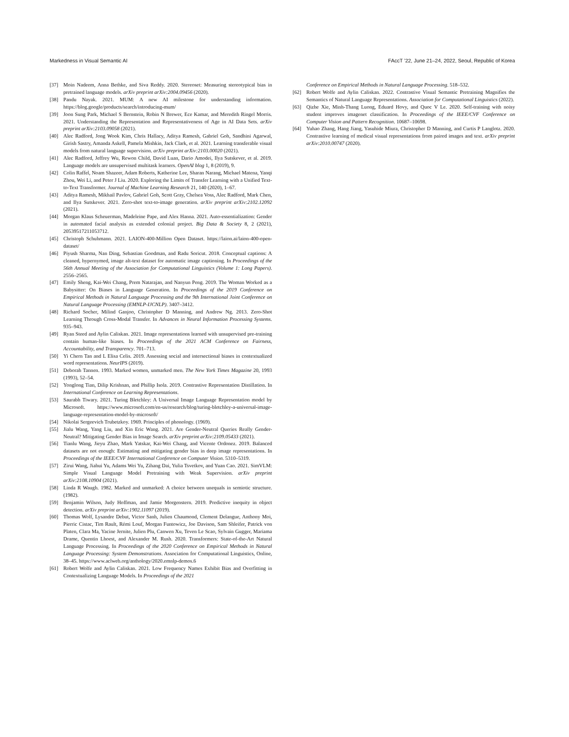Markedness in Visual Semantic AI FAccT ’22, June 21–24, 2022, Seoul, Republic of Korea
[37] Moin Nadeem, Anna Bethke, and Siva Reddy. 2020. Stereoset: Measuring stereotypical bias in pretrained language models. arXiv preprint arXiv:2004.09456 (2020).
[38] Pandu Nayak. 2021. MUM: A new AI milestone for understanding information. https://blog.google/products/search/introducing-mum/
[39] Joon Sung Park, Michael S Bernstein, Robin N Brewer, Ece Kamar, and Meredith Ringel Morris. 2021. Understanding the Representation and Representativeness of Age in AI Data Sets. arXiv preprint arXiv:2103.09058 (2021).
[40] Alec Radford, Jong Wook Kim, Chris Hallacy, Aditya Ramesh, Gabriel Goh, Sandhini Agarwal, Girish Sastry, Amanda Askell, Pamela Mishkin, Jack Clark, et al. 2021. Learning transferable visual models from natural language supervision. arXiv preprint arXiv:2103.00020 (2021).
[41] Alec Radford, Jeffrey Wu, Rewon Child, David Luan, Dario Amodei, Ilya Sutskever, et al. 2019. Language models are unsupervised multitask learners. OpenAI blog 1, 8 (2019), 9.
[42] Colin Raffel, Noam Shazeer, Adam Roberts, Katherine Lee, Sharan Narang, Michael Matena, Yanqi Zhou, Wei Li, and Peter J Liu. 2020. Exploring the Limits of Transfer Learning with a Unified Text-to-Text Transformer. Journal of Machine Learning Research 21, 140 (2020), 1–67.
[43] Aditya Ramesh, Mikhail Pavlov, Gabriel Goh, Scott Gray, Chelsea Voss, Alec Radford, Mark Chen, and Ilya Sutskever. 2021. Zero-shot text-to-image generation. arXiv preprint arXiv:2102.12092 (2021).
[44] Morgan Klaus Scheuerman, Madeleine Pape, and Alex Hanna. 2021. Auto-essentialization: Gender in automated facial analysis as extended colonial project. Big Data & Society 8, 2 (2021), 20539517211053712.
[45] Christoph Schuhmann. 2021. LAION-400-Million Open Dataset. https://laion.ai/laion-400-open-dataset/
[46] Piyush Sharma, Nan Ding, Sebastian Goodman, and Radu Soricut. 2018. Conceptual captions: A cleaned, hypernymed, image alt-text dataset for automatic image captioning. In Proceedings of the 56th Annual Meeting of the Association for Computational Linguistics (Volume 1: Long Papers). 2556–2565.
[47] Emily Sheng, Kai-Wei Chang, Prem Natarajan, and Nanyun Peng. 2019. The Woman Worked as a Babysitter: On Biases in Language Generation. In Proceedings of the 2019 Conference on Empirical Methods in Natural Language Processing and the 9th International Joint Conference on Natural Language Processing (EMNLP-IJCNLP). 3407–3412.
[48] Richard Socher, Milind Ganjoo, Christopher D Manning, and Andrew Ng. 2013. Zero-Shot Learning Through Cross-Modal Transfer. In Advances in Neural Information Processing Systems. 935–943.
[49] Ryan Steed and Aylin Caliskan. 2021. Image representations learned with unsupervised pre-training contain human-like biases. In Proceedings of the 2021 ACM Conference on Fairness, Accountability, and Transparency. 701–713.
[50] Yi Chern Tan and L Elisa Celis. 2019. Assessing social and intersectional biases in contextualized word representations. NeurIPS (2019).
[51] Deborah Tannen. 1993. Marked women, unmarked men. The New York Times Magazine 20, 1993 (1993), 52–54.
[52] Yonglong Tian, Dilip Krishnan, and Phillip Isola. 2019. Contrastive Representation Distillation. In International Conference on Learning Representations.
[53] Saurabh Tiwary. 2021. Turing Bletchley: A Universal Image Language Representation model by Microsoft. https://www.microsoft.com/en-us/research/blog/turing-bletchley-a-universal-image-language-representation-model-by-microsoft/
[54] Nikolai Sergeevich Trubetzkoy. 1969. Principles of phonology. (1969).
[55] Jialu Wang, Yang Liu, and Xin Eric Wang. 2021. Are Gender-Neutral Queries Really Gender-Neutral? Mitigating Gender Bias in Image Search. arXiv preprint arXiv:2109.05433 (2021).
[56] Tianlu Wang, Jieyu Zhao, Mark Yatskar, Kai-Wei Chang, and Vicente Ordonez. 2019. Balanced datasets are not enough: Estimating and mitigating gender bias in deep image representations. In Proceedings of the IEEE/CVF International Conference on Computer Vision. 5310–5319.
[57] Zirui Wang, Jiahui Yu, Adams Wei Yu, Zihang Dai, Yulia Tsvetkov, and Yuan Cao. 2021. SimVLM: Simple Visual Language Model Pretraining with Weak Supervision. arXiv preprint arXiv:2108.10904 (2021).
[58] Linda R Waugh. 1982. Marked and unmarked: A choice between unequals in semiotic structure. (1982).
[59] Benjamin Wilson, Judy Hoffman, and Jamie Morgenstern. 2019. Predictive inequity in object detection. arXiv preprint arXiv:1902.11097 (2019).
[60] Thomas Wolf, Lysandre Debut, Victor Sanh, Julien Chaumond, Clement Delangue, Anthony Moi, Pierric Cistac, Tim Rault, Rémi Louf, Morgan Funtowicz, Joe Davison, Sam Shleifer, Patrick von Platen, Clara Ma, Yacine Jernite, Julien Plu, Canwen Xu, Teven Le Scao, Sylvain Gugger, Mariama Drame, Quentin Lhoest, and Alexander M. Rush. 2020. Transformers: State-of-the-Art Natural Language Processing. In Proceedings of the 2020 Conference on Empirical Methods in Natural Language Processing: System Demonstrations. Association for Computational Linguistics, Online, 38–45. https://www.aclweb.org/anthology/2020.emnlp-demos.6
[61] Robert Wolfe and Aylin Caliskan. 2021. Low Frequency Names Exhibit Bias and Overfitting in Contextualizing Language Models. In Proceedings of the 2021
Conference on Empirical Methods in Natural Language Processing. 518–532.
[62] Robert Wolfe and Aylin Caliskan. 2022. Contrastive Visual Semantic Pretraining Magnifies the Semantics of Natural Language Representations. Association for Computational Linguistics (2022).
[63] Qizhe Xie, Minh-Thang Luong, Eduard Hovy, and Quoc V Le. 2020. Self-training with noisy student improves imagenet classification. In Proceedings of the IEEE/CVF Conference on Computer Vision and Pattern Recognition. 10687–10698.
[64] Yuhao Zhang, Hang Jiang, Yasuhide Miura, Christopher D Manning, and Curtis P Langlotz. 2020. Contrastive learning of medical visual representations from paired images and text. arXiv preprint arXiv:2010.00747 (2020).